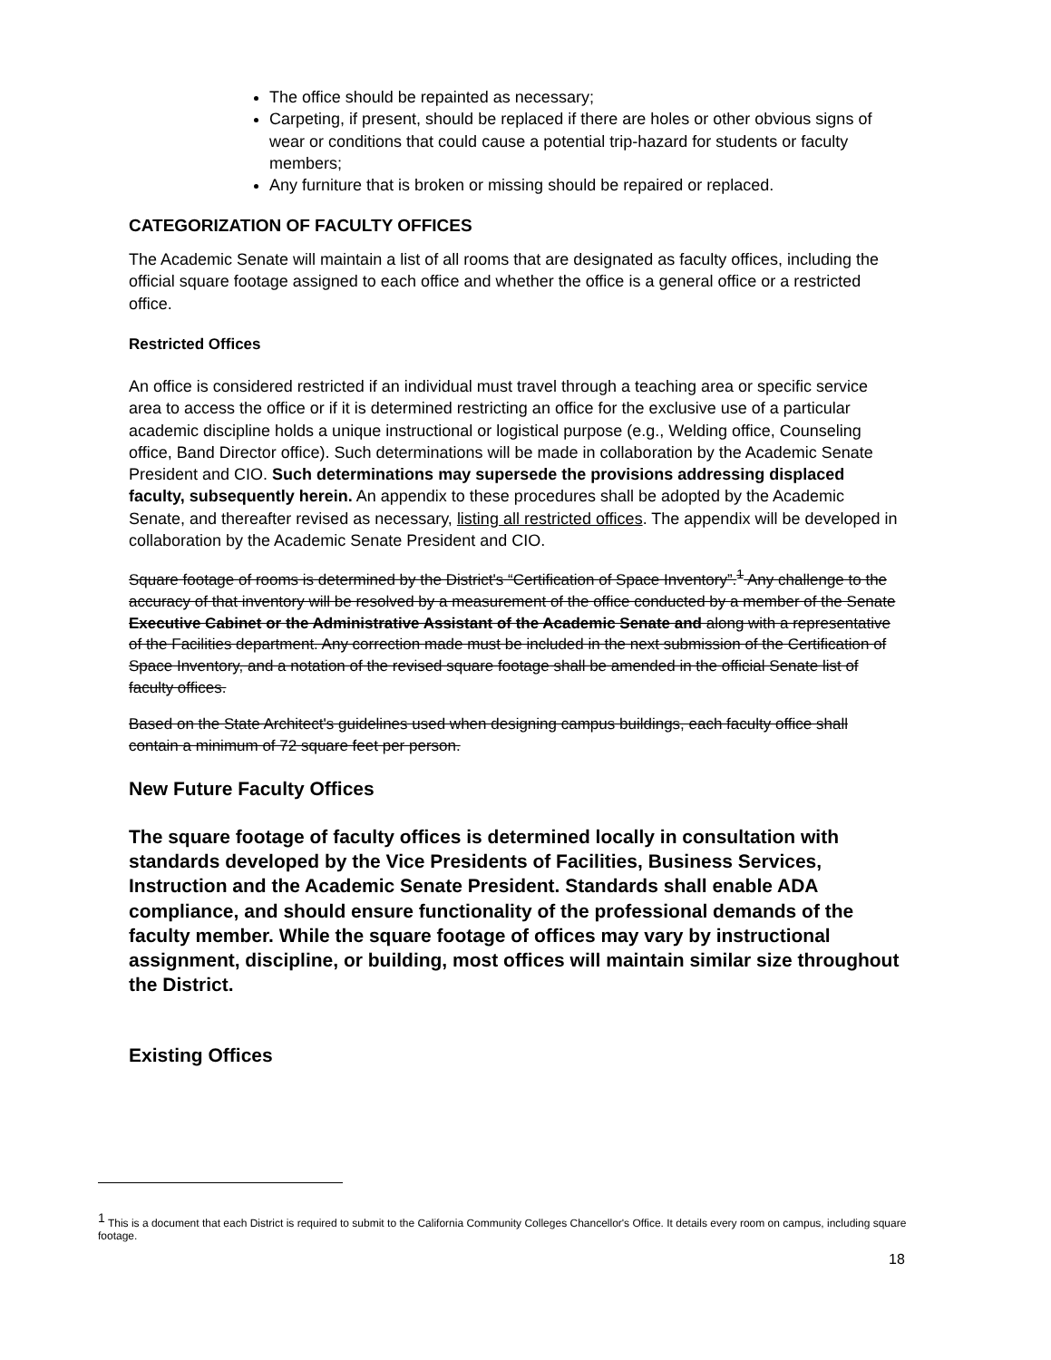The office should be repainted as necessary;
Carpeting, if present, should be replaced if there are holes or other obvious signs of wear or conditions that could cause a potential trip-hazard for students or faculty members;
Any furniture that is broken or missing should be repaired or replaced.
CATEGORIZATION OF FACULTY OFFICES
The Academic Senate will maintain a list of all rooms that are designated as faculty offices, including the official square footage assigned to each office and whether the office is a general office or a restricted office.
Restricted Offices
An office is considered restricted if an individual must travel through a teaching area or specific service area to access the office or if it is determined restricting an office for the exclusive use of a particular academic discipline holds a unique instructional or logistical purpose (e.g., Welding office, Counseling office, Band Director office). Such determinations will be made in collaboration by the Academic Senate President and CIO. Such determinations may supersede the provisions addressing displaced faculty, subsequently herein. An appendix to these procedures shall be adopted by the Academic Senate, and thereafter revised as necessary, listing all restricted offices. The appendix will be developed in collaboration by the Academic Senate President and CIO.
Square footage of rooms is determined by the District's “Certification of Space Inventory”.<sup>1</sup> Any challenge to the accuracy of that inventory will be resolved by a measurement of the office conducted by a member of the Senate Executive Cabinet or the Administrative Assistant of the Academic Senate and along with a representative of the Facilities department. Any correction made must be included in the next submission of the Certification of Space Inventory, and a notation of the revised square footage shall be amended in the official Senate list of faculty offices.
Based on the State Architect's guidelines used when designing campus buildings, each faculty office shall contain a minimum of 72 square feet per person.
New Future Faculty Offices
The square footage of faculty offices is determined locally in consultation with standards developed by the Vice Presidents of Facilities, Business Services, Instruction and the Academic Senate President. Standards shall enable ADA compliance, and should ensure functionality of the professional demands of the faculty member. While the square footage of offices may vary by instructional assignment, discipline, or building, most offices will maintain similar size throughout the District.
Existing Offices
<sup>1</sup> This is a document that each District is required to submit to the California Community Colleges Chancellor's Office. It details every room on campus, including square footage.
18